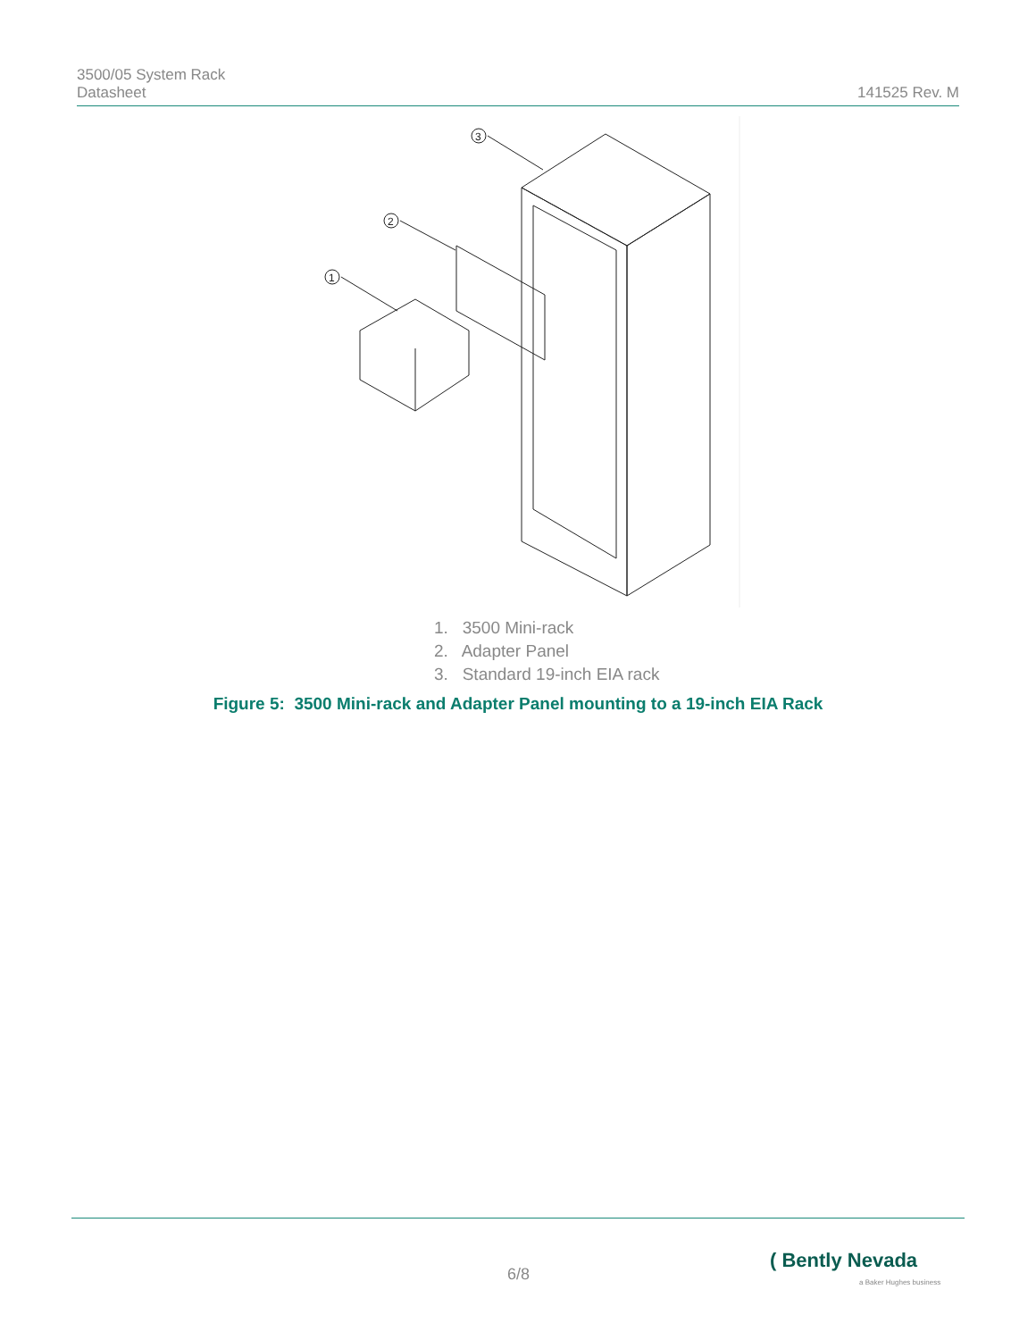3500/05 System Rack
Datasheet
141525 Rev. M
3
2
1
1. 3500 Mini-rack
2. Adapter Panel
3. Standard 19-inch EIA rack
Figure 5: 3500 Mini-rack and Adapter Panel mounting to a 19-inch EIA Rack
6/8
( Bently Nevada
a Baker Hughes business